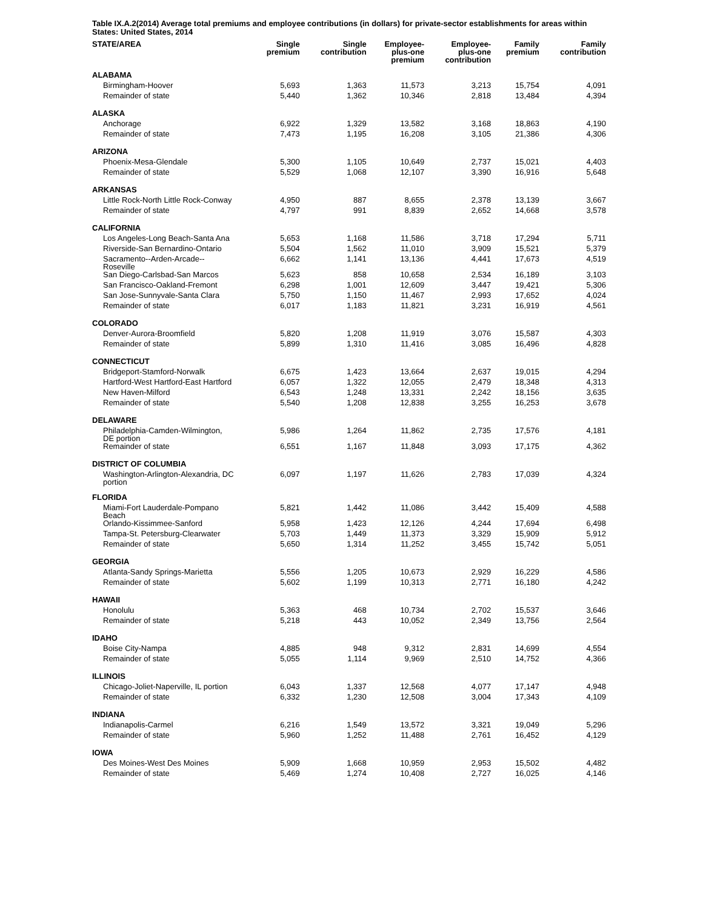Table IX.A.2(2014) Average total premiums and employee contributions (in dollars) for private-sector establishments for areas within States: United States, 2014
| STATE/AREA | Single premium | Single contribution | Employee- plus-one premium | Employee- plus-one contribution | Family premium | Family contribution |
| --- | --- | --- | --- | --- | --- | --- |
| ALABAMA | | | | | | |
| Birmingham-Hoover | 5,693 | 1,363 | 11,573 | 3,213 | 15,754 | 4,091 |
| Remainder of state | 5,440 | 1,362 | 10,346 | 2,818 | 13,484 | 4,394 |
| ALASKA | | | | | | |
| Anchorage | 6,922 | 1,329 | 13,582 | 3,168 | 18,863 | 4,190 |
| Remainder of state | 7,473 | 1,195 | 16,208 | 3,105 | 21,386 | 4,306 |
| ARIZONA | | | | | | |
| Phoenix-Mesa-Glendale | 5,300 | 1,105 | 10,649 | 2,737 | 15,021 | 4,403 |
| Remainder of state | 5,529 | 1,068 | 12,107 | 3,390 | 16,916 | 5,648 |
| ARKANSAS | | | | | | |
| Little Rock-North Little Rock-Conway | 4,950 | 887 | 8,655 | 2,378 | 13,139 | 3,667 |
| Remainder of state | 4,797 | 991 | 8,839 | 2,652 | 14,668 | 3,578 |
| CALIFORNIA | | | | | | |
| Los Angeles-Long Beach-Santa Ana | 5,653 | 1,168 | 11,586 | 3,718 | 17,294 | 5,711 |
| Riverside-San Bernardino-Ontario | 5,504 | 1,562 | 11,010 | 3,909 | 15,521 | 5,379 |
| Sacramento--Arden-Arcade-- Roseville | 6,662 | 1,141 | 13,136 | 4,441 | 17,673 | 4,519 |
| San Diego-Carlsbad-San Marcos | 5,623 | 858 | 10,658 | 2,534 | 16,189 | 3,103 |
| San Francisco-Oakland-Fremont | 6,298 | 1,001 | 12,609 | 3,447 | 19,421 | 5,306 |
| San Jose-Sunnyvale-Santa Clara | 5,750 | 1,150 | 11,467 | 2,993 | 17,652 | 4,024 |
| Remainder of state | 6,017 | 1,183 | 11,821 | 3,231 | 16,919 | 4,561 |
| COLORADO | | | | | | |
| Denver-Aurora-Broomfield | 5,820 | 1,208 | 11,919 | 3,076 | 15,587 | 4,303 |
| Remainder of state | 5,899 | 1,310 | 11,416 | 3,085 | 16,496 | 4,828 |
| CONNECTICUT | | | | | | |
| Bridgeport-Stamford-Norwalk | 6,675 | 1,423 | 13,664 | 2,637 | 19,015 | 4,294 |
| Hartford-West Hartford-East Hartford | 6,057 | 1,322 | 12,055 | 2,479 | 18,348 | 4,313 |
| New Haven-Milford | 6,543 | 1,248 | 13,331 | 2,242 | 18,156 | 3,635 |
| Remainder of state | 5,540 | 1,208 | 12,838 | 3,255 | 16,253 | 3,678 |
| DELAWARE | | | | | | |
| Philadelphia-Camden-Wilmington, DE portion | 5,986 | 1,264 | 11,862 | 2,735 | 17,576 | 4,181 |
| Remainder of state | 6,551 | 1,167 | 11,848 | 3,093 | 17,175 | 4,362 |
| DISTRICT OF COLUMBIA | | | | | | |
| Washington-Arlington-Alexandria, DC portion | 6,097 | 1,197 | 11,626 | 2,783 | 17,039 | 4,324 |
| FLORIDA | | | | | | |
| Miami-Fort Lauderdale-Pompano Beach | 5,821 | 1,442 | 11,086 | 3,442 | 15,409 | 4,588 |
| Orlando-Kissimmee-Sanford | 5,958 | 1,423 | 12,126 | 4,244 | 17,694 | 6,498 |
| Tampa-St. Petersburg-Clearwater | 5,703 | 1,449 | 11,373 | 3,329 | 15,909 | 5,912 |
| Remainder of state | 5,650 | 1,314 | 11,252 | 3,455 | 15,742 | 5,051 |
| GEORGIA | | | | | | |
| Atlanta-Sandy Springs-Marietta | 5,556 | 1,205 | 10,673 | 2,929 | 16,229 | 4,586 |
| Remainder of state | 5,602 | 1,199 | 10,313 | 2,771 | 16,180 | 4,242 |
| HAWAII | | | | | | |
| Honolulu | 5,363 | 468 | 10,734 | 2,702 | 15,537 | 3,646 |
| Remainder of state | 5,218 | 443 | 10,052 | 2,349 | 13,756 | 2,564 |
| IDAHO | | | | | | |
| Boise City-Nampa | 4,885 | 948 | 9,312 | 2,831 | 14,699 | 4,554 |
| Remainder of state | 5,055 | 1,114 | 9,969 | 2,510 | 14,752 | 4,366 |
| ILLINOIS | | | | | | |
| Chicago-Joliet-Naperville, IL portion | 6,043 | 1,337 | 12,568 | 4,077 | 17,147 | 4,948 |
| Remainder of state | 6,332 | 1,230 | 12,508 | 3,004 | 17,343 | 4,109 |
| INDIANA | | | | | | |
| Indianapolis-Carmel | 6,216 | 1,549 | 13,572 | 3,321 | 19,049 | 5,296 |
| Remainder of state | 5,960 | 1,252 | 11,488 | 2,761 | 16,452 | 4,129 |
| IOWA | | | | | | |
| Des Moines-West Des Moines | 5,909 | 1,668 | 10,959 | 2,953 | 15,502 | 4,482 |
| Remainder of state | 5,469 | 1,274 | 10,408 | 2,727 | 16,025 | 4,146 |